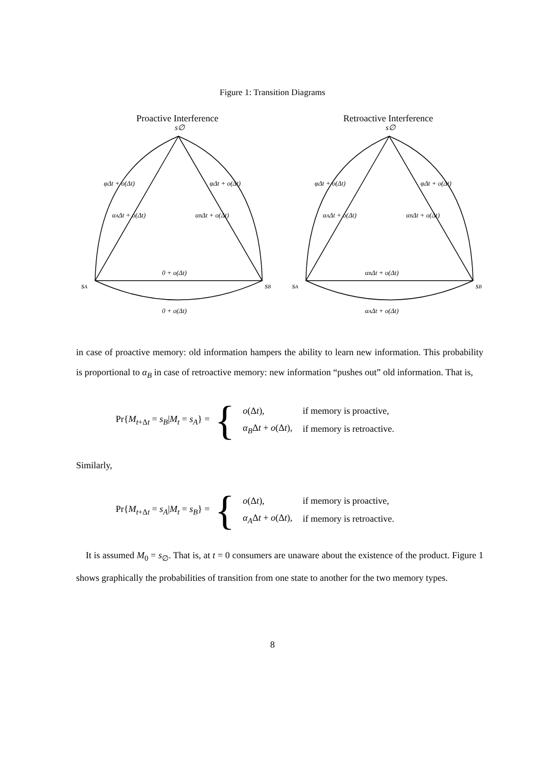Figure 1: Transition Diagrams
Proactive Interference
s∅
φΔt + o(Δt)
φΔt + o(Δt)
αAΔt + o(Δt)
αBΔt + o(Δt)
0 + o(Δt)
sA
sB
0 + o(Δt)
Retroactive Interference
s∅
φΔt + o(Δt)
φΔt + o(Δt)
αAΔt + o(Δt)
αBΔt + o(Δt)
αBΔt + o(Δt)
sA
sB
αAΔt + o(Δt)
in case of proactive memory: old information hampers the ability to learn new information. This probability is proportional to α<sub>B</sub> in case of retroactive memory: new information “pushes out” old information. That is,
Pr{M<sub>t+Δt</sub> = s<sub>B</sub>|M<sub>t</sub> = s<sub>A</sub>} = {
| o (Δ t ), | if memory is proactive, |
| α<sub>B</sub> Δ t + o (Δ t ), | if memory is retroactive. |
Similarly,
Pr{M<sub>t+Δt</sub> = s<sub>A</sub>|M<sub>t</sub> = s<sub>B</sub>} = {
| o (Δ t ), | if memory is proactive, |
| α<sub>A</sub> Δ t + o (Δ t ), | if memory is retroactive. |
It is assumed M<sub>0</sub> = s<sub>∅</sub>. That is, at t = 0 consumers are unaware about the existence of the product. Figure 1 shows graphically the probabilities of transition from one state to another for the two memory types.
8